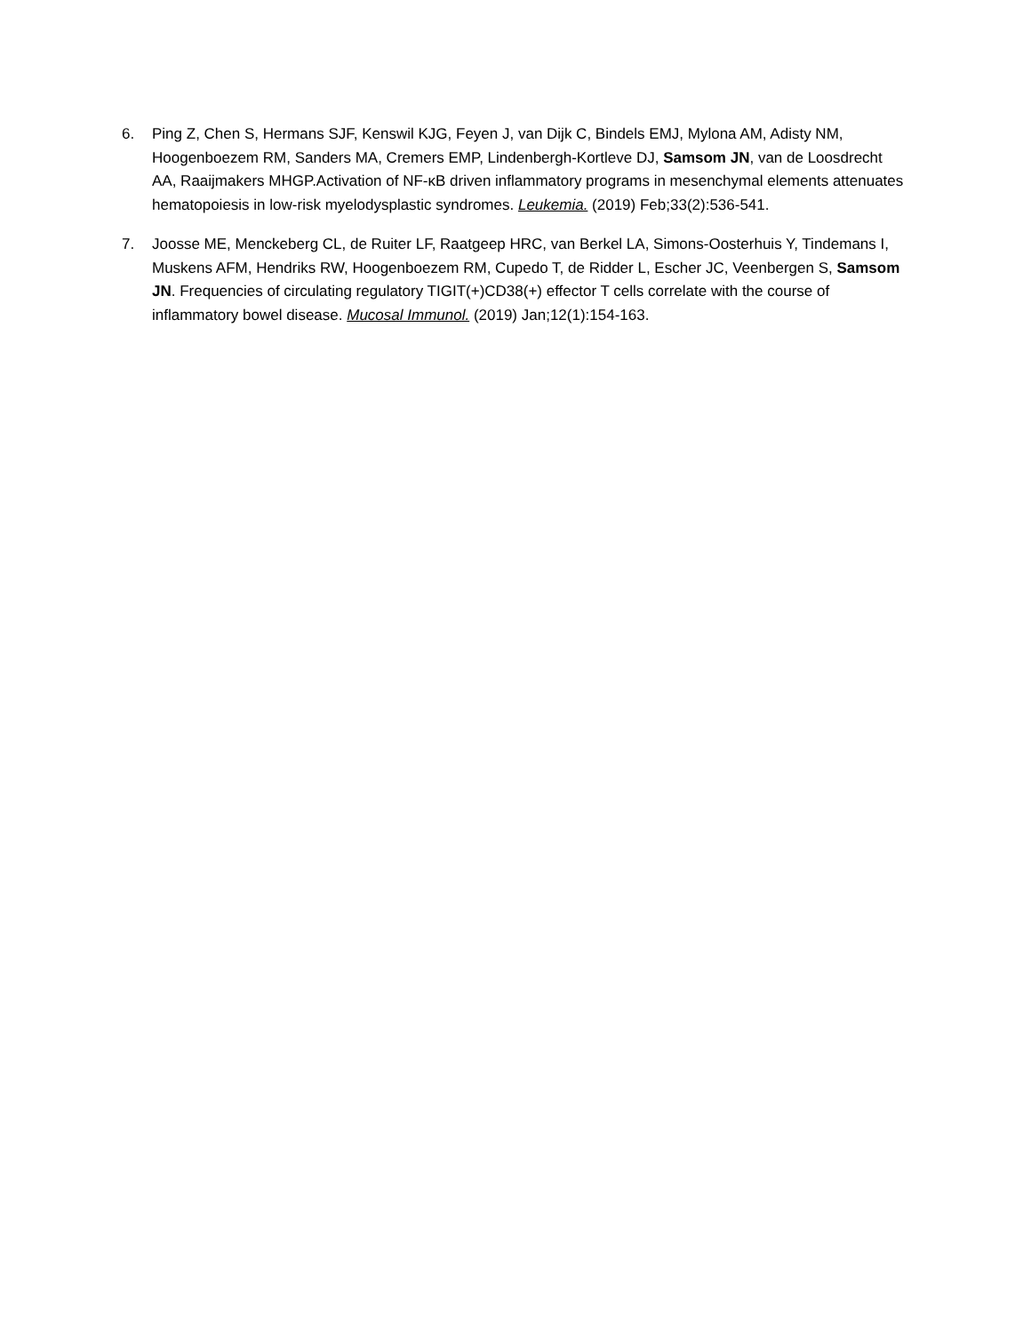6. Ping Z, Chen S, Hermans SJF, Kenswil KJG, Feyen J, van Dijk C, Bindels EMJ, Mylona AM, Adisty NM, Hoogenboezem RM, Sanders MA, Cremers EMP, Lindenbergh-Kortleve DJ, Samsom JN, van de Loosdrecht AA, Raaijmakers MHGP.Activation of NF-κB driven inflammatory programs in mesenchymal elements attenuates hematopoiesis in low-risk myelodysplastic syndromes. Leukemia. (2019) Feb;33(2):536-541.
7. Joosse ME, Menckeberg CL, de Ruiter LF, Raatgeep HRC, van Berkel LA, Simons-Oosterhuis Y, Tindemans I, Muskens AFM, Hendriks RW, Hoogenboezem RM, Cupedo T, de Ridder L, Escher JC, Veenbergen S, Samsom JN. Frequencies of circulating regulatory TIGIT(+)CD38(+) effector T cells correlate with the course of inflammatory bowel disease. Mucosal Immunol. (2019) Jan;12(1):154-163.